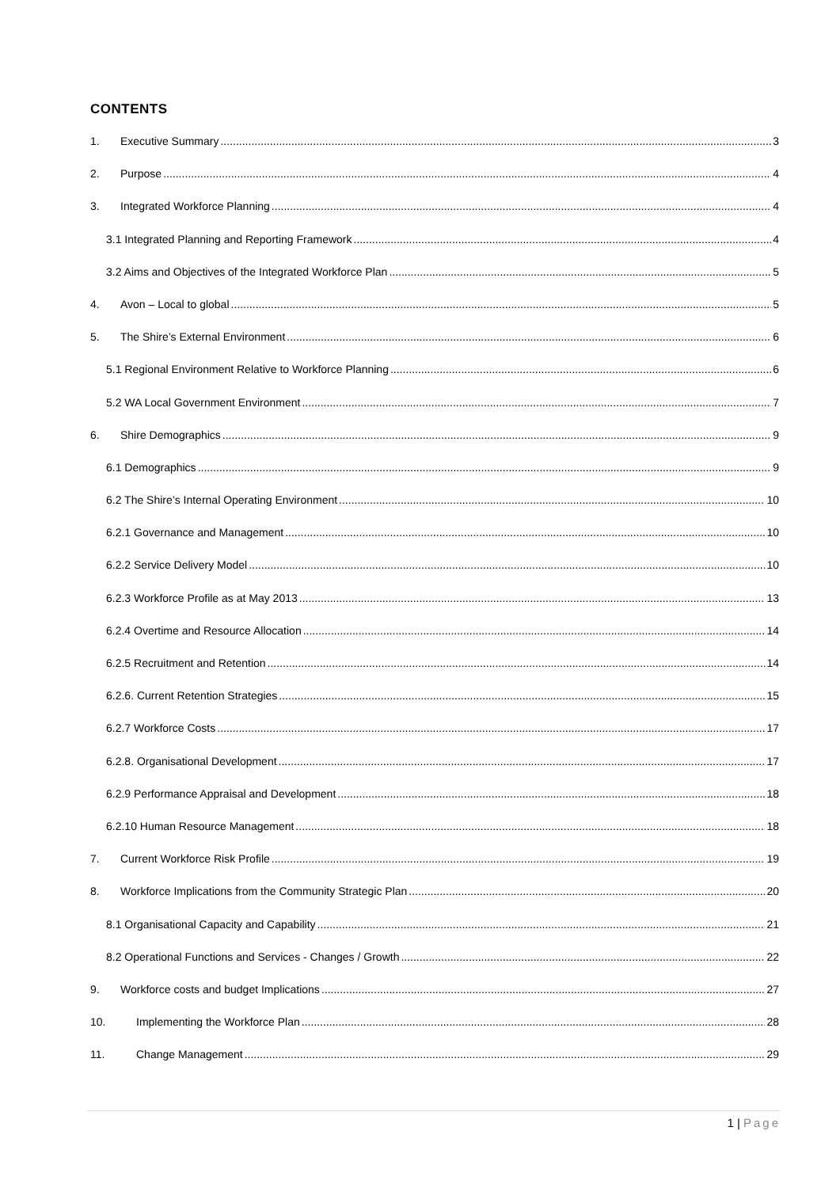CONTENTS
1. Executive Summary 3
2. Purpose 4
3. Integrated Workforce Planning 4
3.1 Integrated Planning and Reporting Framework 4
3.2 Aims and Objectives of the Integrated Workforce Plan 5
4. Avon – Local to global 5
5. The Shire’s External Environment 6
5.1 Regional Environment Relative to Workforce Planning 6
5.2 WA Local Government Environment 7
6. Shire Demographics 9
6.1 Demographics 9
6.2 The Shire’s Internal Operating Environment 10
6.2.1 Governance and Management 10
6.2.2 Service Delivery Model 10
6.2.3 Workforce Profile as at May 2013 13
6.2.4 Overtime and Resource Allocation 14
6.2.5 Recruitment and Retention 14
6.2.6. Current Retention Strategies 15
6.2.7 Workforce Costs 17
6.2.8. Organisational Development 17
6.2.9 Performance Appraisal and Development 18
6.2.10 Human Resource Management 18
7. Current Workforce Risk Profile 19
8. Workforce Implications from the Community Strategic Plan 20
8.1 Organisational Capacity and Capability 21
8.2 Operational Functions and Services - Changes / Growth 22
9. Workforce costs and budget Implications 27
10. Implementing the Workforce Plan 28
11. Change Management 29
1 | Page